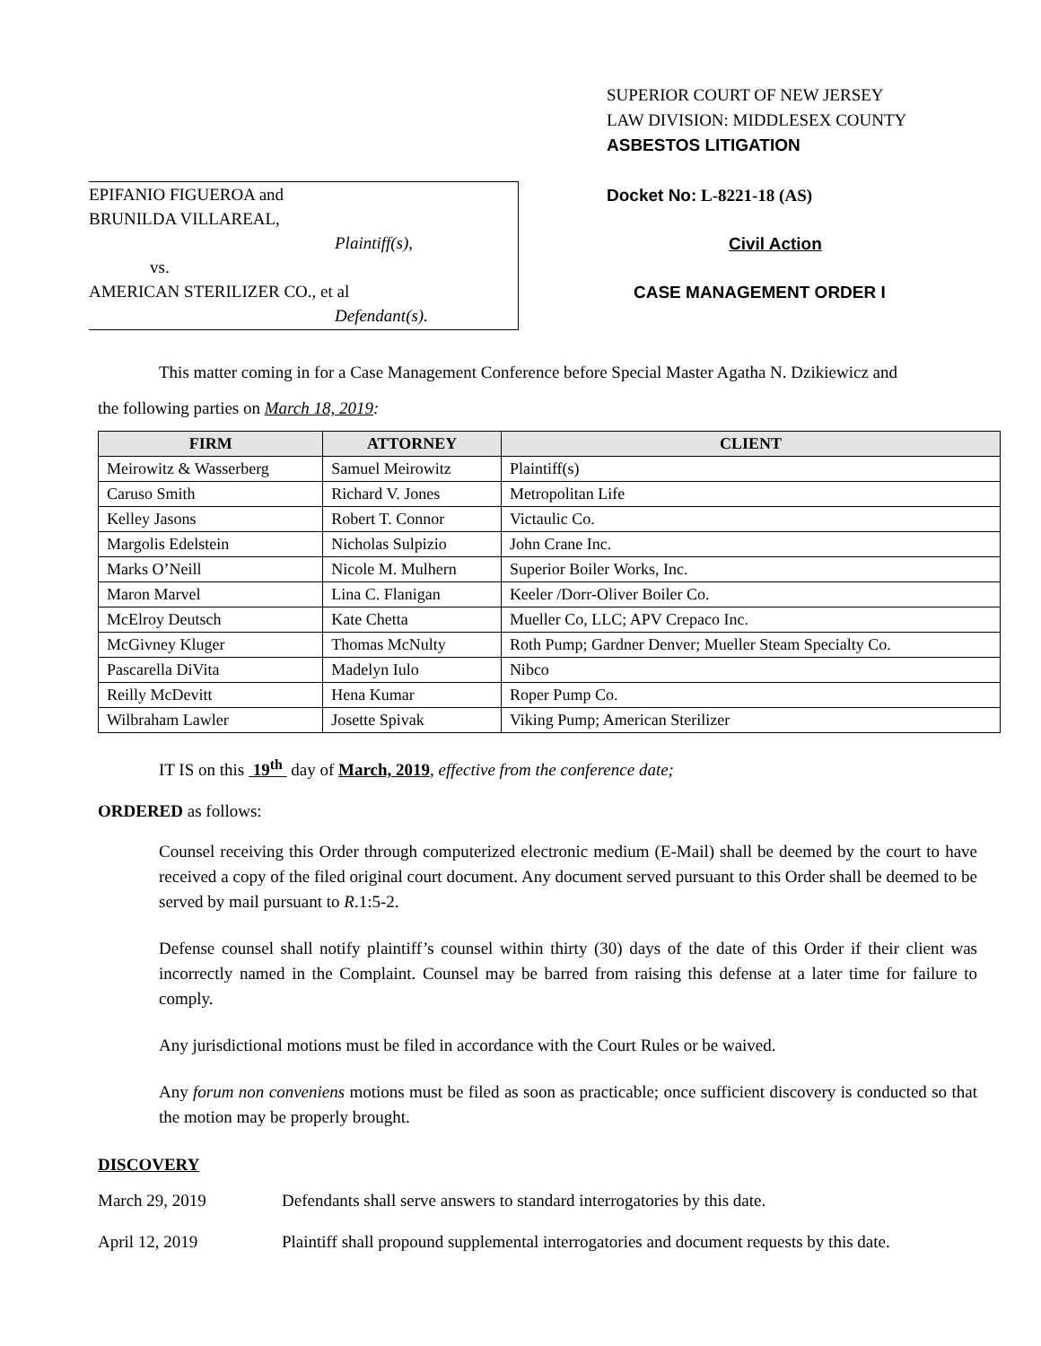EPIFANIO FIGUEROA and
BRUNILDA VILLAREAL,
Plaintiff(s),
vs.
AMERICAN STERILIZER CO., et al
Defendant(s).
SUPERIOR COURT OF NEW JERSEY
LAW DIVISION: MIDDLESEX COUNTY
ASBESTOS LITIGATION
Docket No: L-8221-18 (AS)
Civil Action
CASE MANAGEMENT ORDER I
This matter coming in for a Case Management Conference before Special Master Agatha N. Dzikiewicz and
the following parties on March 18, 2019:
| FIRM | ATTORNEY | CLIENT |
| --- | --- | --- |
| Meirowitz & Wasserberg | Samuel Meirowitz | Plaintiff(s) |
| Caruso Smith | Richard V. Jones | Metropolitan Life |
| Kelley Jasons | Robert T. Connor | Victaulic Co. |
| Margolis Edelstein | Nicholas Sulpizio | John Crane Inc. |
| Marks O’Neill | Nicole M. Mulhern | Superior Boiler Works, Inc. |
| Maron Marvel | Lina C. Flanigan | Keeler /Dorr-Oliver Boiler Co. |
| McElroy Deutsch | Kate Chetta | Mueller Co, LLC; APV Crepaco Inc. |
| McGivney Kluger | Thomas McNulty | Roth Pump; Gardner Denver; Mueller Steam Specialty Co. |
| Pascarella DiVita | Madelyn Iulo | Nibco |
| Reilly McDevitt | Hena Kumar | Roper Pump Co. |
| Wilbraham Lawler | Josette Spivak | Viking Pump; American Sterilizer |
IT IS on this 19<sup>th</sup> day of March, 2019, effective from the conference date;
ORDERED as follows:
Counsel receiving this Order through computerized electronic medium (E-Mail) shall be deemed by the court to have received a copy of the filed original court document. Any document served pursuant to this Order shall be deemed to be served by mail pursuant to R.1:5-2.
Defense counsel shall notify plaintiff’s counsel within thirty (30) days of the date of this Order if their client was incorrectly named in the Complaint. Counsel may be barred from raising this defense at a later time for failure to comply.
Any jurisdictional motions must be filed in accordance with the Court Rules or be waived.
Any forum non conveniens motions must be filed as soon as practicable; once sufficient discovery is conducted so that the motion may be properly brought.
DISCOVERY
March 29, 2019 Defendants shall serve answers to standard interrogatories by this date.
April 12, 2019 Plaintiff shall propound supplemental interrogatories and document requests by this date.